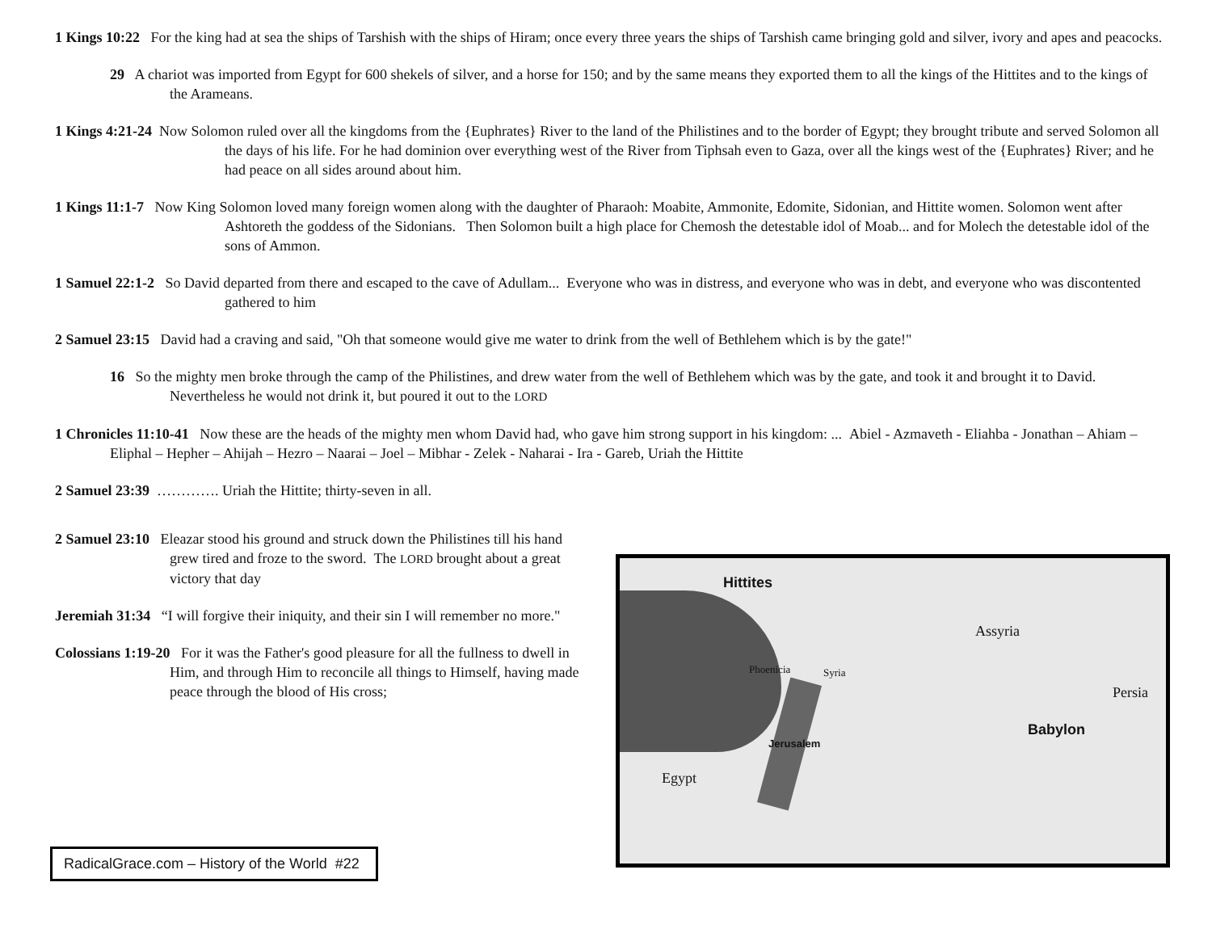1 Kings 10:22 For the king had at sea the ships of Tarshish with the ships of Hiram; once every three years the ships of Tarshish came bringing gold and silver, ivory and apes and peacocks.
29 A chariot was imported from Egypt for 600 shekels of silver, and a horse for 150; and by the same means they exported them to all the kings of the Hittites and to the kings of the Arameans.
1 Kings 4:21-24 Now Solomon ruled over all the kingdoms from the {Euphrates} River to the land of the Philistines and to the border of Egypt; they brought tribute and served Solomon all the days of his life. For he had dominion over everything west of the River from Tiphsah even to Gaza, over all the kings west of the {Euphrates} River; and he had peace on all sides around about him.
1 Kings 11:1-7 Now King Solomon loved many foreign women along with the daughter of Pharaoh: Moabite, Ammonite, Edomite, Sidonian, and Hittite women. Solomon went after Ashtoreth the goddess of the Sidonians. Then Solomon built a high place for Chemosh the detestable idol of Moab... and for Molech the detestable idol of the sons of Ammon.
1 Samuel 22:1-2 So David departed from there and escaped to the cave of Adullam... Everyone who was in distress, and everyone who was in debt, and everyone who was discontented gathered to him
2 Samuel 23:15 David had a craving and said, "Oh that someone would give me water to drink from the well of Bethlehem which is by the gate!"
16 So the mighty men broke through the camp of the Philistines, and drew water from the well of Bethlehem which was by the gate, and took it and brought it to David. Nevertheless he would not drink it, but poured it out to the LORD
1 Chronicles 11:10-41 Now these are the heads of the mighty men whom David had, who gave him strong support in his kingdom: ... Abiel - Azmaveth - Eliahba - Jonathan – Ahiam – Eliphal – Hepher – Ahijah – Hezro – Naarai – Joel – Mibhar - Zelek - Naharai - Ira - Gareb, Uriah the Hittite
2 Samuel 23:39 …………. Uriah the Hittite; thirty-seven in all.
2 Samuel 23:10 Eleazar stood his ground and struck down the Philistines till his hand grew tired and froze to the sword. The LORD brought about a great victory that day
Jeremiah 31:34 “I will forgive their iniquity, and their sin I will remember no more."
Colossians 1:19-20 For it was the Father's good pleasure for all the fullness to dwell in Him, and through Him to reconcile all things to Himself, having made peace through the blood of His cross;
Hittites
Assyria
Phoenicia Syria
Persia
Babylon
Jerusalem
Egypt
RadicalGrace.com – History of the World #22